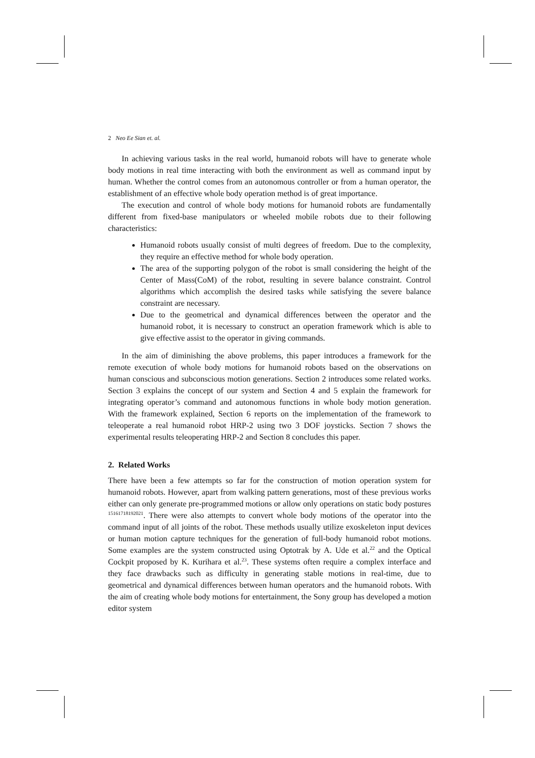2 Neo Ee Sian et. al.
In achieving various tasks in the real world, humanoid robots will have to generate whole body motions in real time interacting with both the environment as well as command input by human. Whether the control comes from an autonomous controller or from a human operator, the establishment of an effective whole body operation method is of great importance.
The execution and control of whole body motions for humanoid robots are fundamentally different from fixed-base manipulators or wheeled mobile robots due to their following characteristics:
Humanoid robots usually consist of multi degrees of freedom. Due to the complexity, they require an effective method for whole body operation.
The area of the supporting polygon of the robot is small considering the height of the Center of Mass(CoM) of the robot, resulting in severe balance constraint. Control algorithms which accomplish the desired tasks while satisfying the severe balance constraint are necessary.
Due to the geometrical and dynamical differences between the operator and the humanoid robot, it is necessary to construct an operation framework which is able to give effective assist to the operator in giving commands.
In the aim of diminishing the above problems, this paper introduces a framework for the remote execution of whole body motions for humanoid robots based on the observations on human conscious and subconscious motion generations. Section 2 introduces some related works. Section 3 explains the concept of our system and Section 4 and 5 explain the framework for integrating operator’s command and autonomous functions in whole body motion generation. With the framework explained, Section 6 reports on the implementation of the framework to teleoperate a real humanoid robot HRP-2 using two 3 DOF joysticks. Section 7 shows the experimental results teleoperating HRP-2 and Section 8 concludes this paper.
2. Related Works
There have been a few attempts so far for the construction of motion operation system for humanoid robots. However, apart from walking pattern generations, most of these previous works either can only generate pre-programmed motions or allow only operations on static body postures <sup>15161718192021</sup>. There were also attempts to convert whole body motions of the operator into the command input of all joints of the robot. These methods usually utilize exoskeleton input devices or human motion capture techniques for the generation of full-body humanoid robot motions. Some examples are the system constructed using Optotrak by A. Ude et al.<sup>22</sup> and the Optical Cockpit proposed by K. Kurihara et al.<sup>23</sup>. These systems often require a complex interface and they face drawbacks such as difficulty in generating stable motions in real-time, due to geometrical and dynamical differences between human operators and the humanoid robots. With the aim of creating whole body motions for entertainment, the Sony group has developed a motion editor system